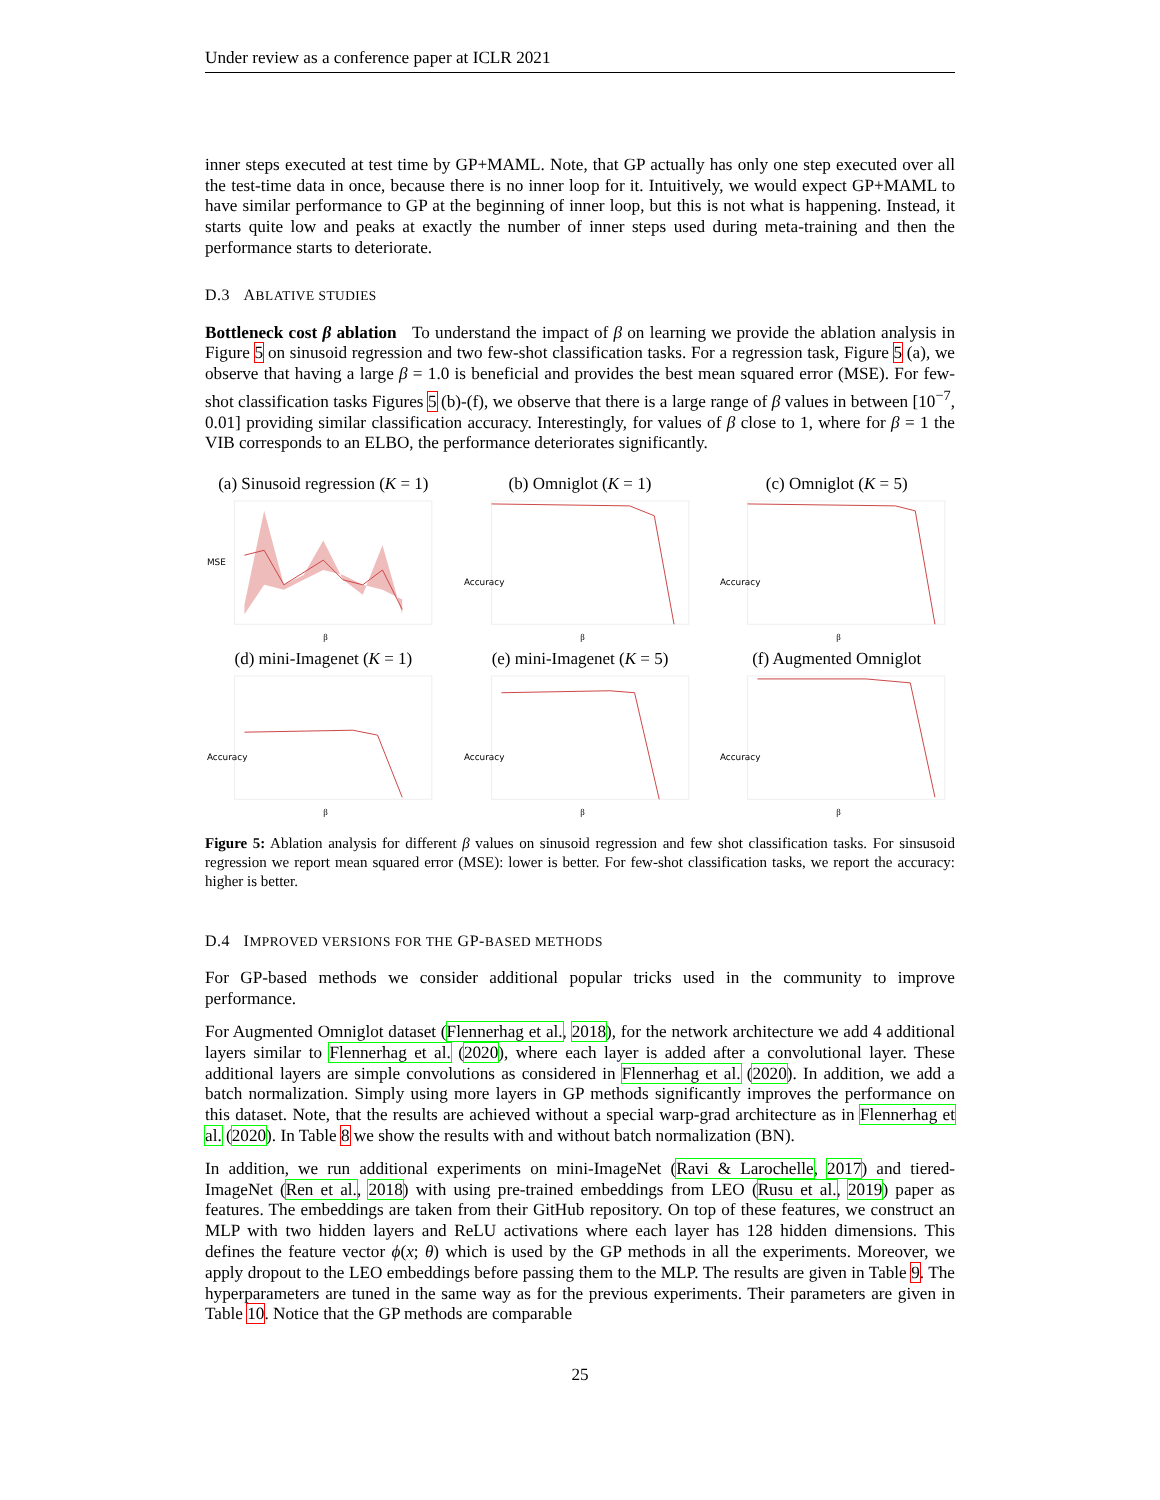Under review as a conference paper at ICLR 2021
inner steps executed at test time by GP+MAML. Note, that GP actually has only one step executed over all the test-time data in once, because there is no inner loop for it. Intuitively, we would expect GP+MAML to have similar performance to GP at the beginning of inner loop, but this is not what is happening. Instead, it starts quite low and peaks at exactly the number of inner steps used during meta-training and then the performance starts to deteriorate.
D.3 ABLATIVE STUDIES
Bottleneck cost β ablation To understand the impact of β on learning we provide the ablation analysis in Figure 5 on sinusoid regression and two few-shot classification tasks. For a regression task, Figure 5 (a), we observe that having a large β = 1.0 is beneficial and provides the best mean squared error (MSE). For few-shot classification tasks Figures 5 (b)-(f), we observe that there is a large range of β values in between [10<sup>−7</sup>, 0.01] providing similar classification accuracy. Interestingly, for values of β close to 1, where for β = 1 the VIB corresponds to an ELBO, the performance deteriorates significantly.
(a) Sinusoid regression (K = 1)
MSE
β
(b) Omniglot (K = 1)
Accuracy
β
(c) Omniglot (K = 5)
Accuracy
β
(d) mini-Imagenet (K = 1)
Accuracy
β
(e) mini-Imagenet (K = 5)
Accuracy
β
(f) Augmented Omniglot
Accuracy
β
Figure 5: Ablation analysis for different β values on sinusoid regression and few shot classification tasks. For sinsusoid regression we report mean squared error (MSE): lower is better. For few-shot classification tasks, we report the accuracy: higher is better.
D.4 IMPROVED VERSIONS FOR THE GP-BASED METHODS
For GP-based methods we consider additional popular tricks used in the community to improve performance.
For Augmented Omniglot dataset (Flennerhag et al., 2018), for the network architecture we add 4 additional layers similar to Flennerhag et al. (2020), where each layer is added after a convolutional layer. These additional layers are simple convolutions as considered in Flennerhag et al. (2020). In addition, we add a batch normalization. Simply using more layers in GP methods significantly improves the performance on this dataset. Note, that the results are achieved without a special warp-grad architecture as in Flennerhag et al. (2020). In Table 8 we show the results with and without batch normalization (BN).
In addition, we run additional experiments on mini-ImageNet (Ravi & Larochelle, 2017) and tiered-ImageNet (Ren et al., 2018) with using pre-trained embeddings from LEO (Rusu et al., 2019) paper as features. The embeddings are taken from their GitHub repository. On top of these features, we construct an MLP with two hidden layers and ReLU activations where each layer has 128 hidden dimensions. This defines the feature vector ϕ(x; θ) which is used by the GP methods in all the experiments. Moreover, we apply dropout to the LEO embeddings before passing them to the MLP. The results are given in Table 9. The hyperparameters are tuned in the same way as for the previous experiments. Their parameters are given in Table 10. Notice that the GP methods are comparable
25